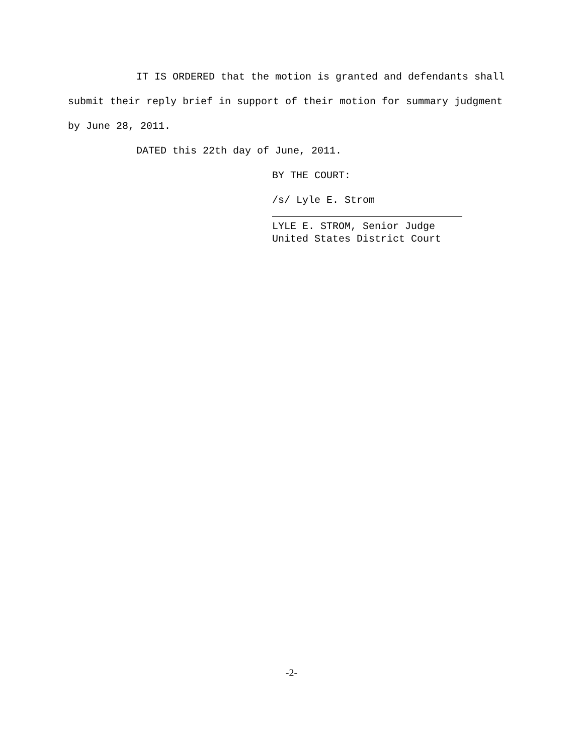IT IS ORDERED that the motion is granted and defendants shall submit their reply brief in support of their motion for summary judgment by June 28, 2011.
DATED this 22th day of June, 2011.
BY THE COURT:
/s/ Lyle E. Strom
LYLE E. STROM, Senior Judge
United States District Court
-2-